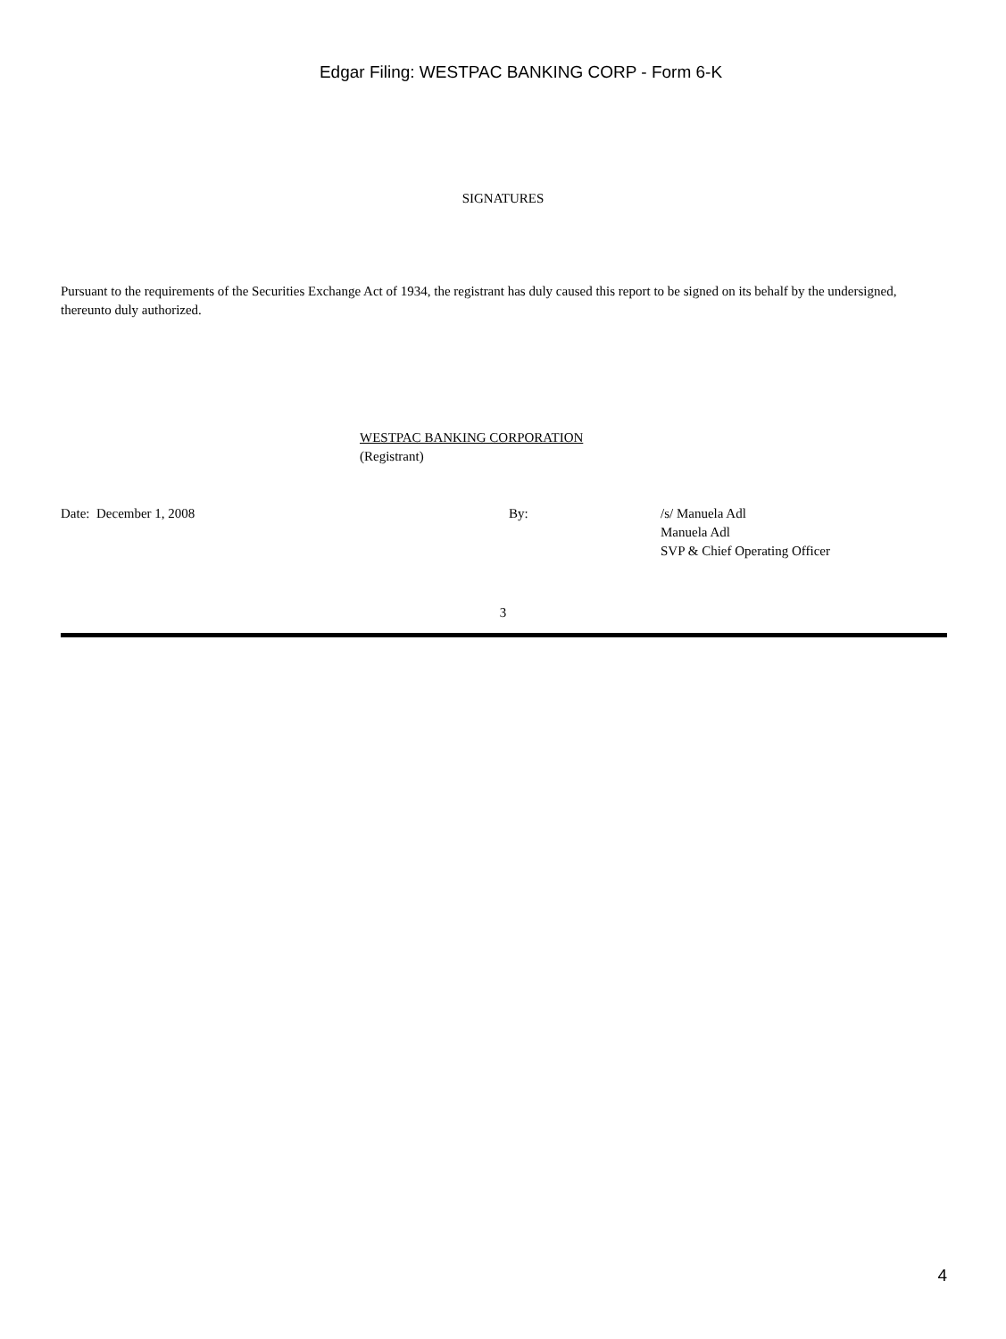Edgar Filing: WESTPAC BANKING CORP - Form 6-K
SIGNATURES
Pursuant to the requirements of the Securities Exchange Act of 1934, the registrant has duly caused this report to be signed on its behalf by the undersigned, thereunto duly authorized.
WESTPAC BANKING CORPORATION
(Registrant)
Date: December 1, 2008 By: /s/ Manuela Adl
Manuela Adl
SVP & Chief Operating Officer
3
4